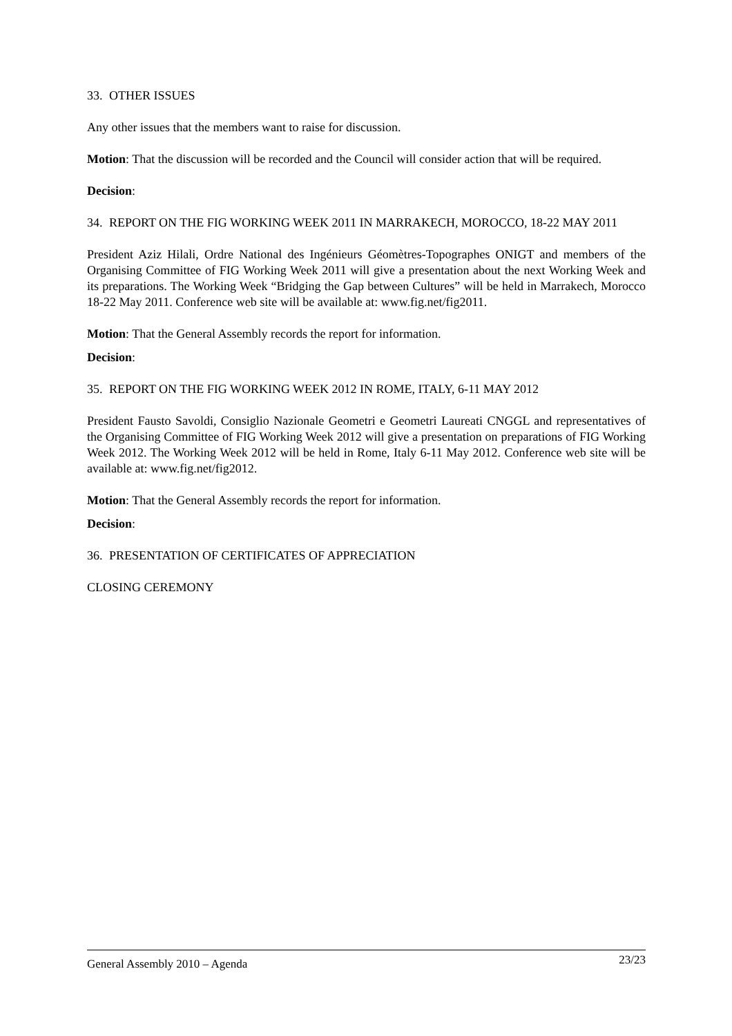33. OTHER ISSUES
Any other issues that the members want to raise for discussion.
Motion: That the discussion will be recorded and the Council will consider action that will be required.
Decision:
34. REPORT ON THE FIG WORKING WEEK 2011 IN MARRAKECH, MOROCCO, 18-22 MAY 2011
President Aziz Hilali, Ordre National des Ingénieurs Géomètres-Topographes ONIGT and members of the Organising Committee of FIG Working Week 2011 will give a presentation about the next Working Week and its preparations. The Working Week “Bridging the Gap between Cultures” will be held in Marrakech, Morocco 18-22 May 2011. Conference web site will be available at: www.fig.net/fig2011.
Motion: That the General Assembly records the report for information.
Decision:
35. REPORT ON THE FIG WORKING WEEK 2012 IN ROME, ITALY, 6-11 MAY 2012
President Fausto Savoldi, Consiglio Nazionale Geometri e Geometri Laureati CNGGL and representatives of the Organising Committee of FIG Working Week 2012 will give a presentation on preparations of FIG Working Week 2012. The Working Week 2012 will be held in Rome, Italy 6-11 May 2012. Conference web site will be available at: www.fig.net/fig2012.
Motion: That the General Assembly records the report for information.
Decision:
36. PRESENTATION OF CERTIFICATES OF APPRECIATION
CLOSING CEREMONY
General Assembly 2010 – Agenda 23/23